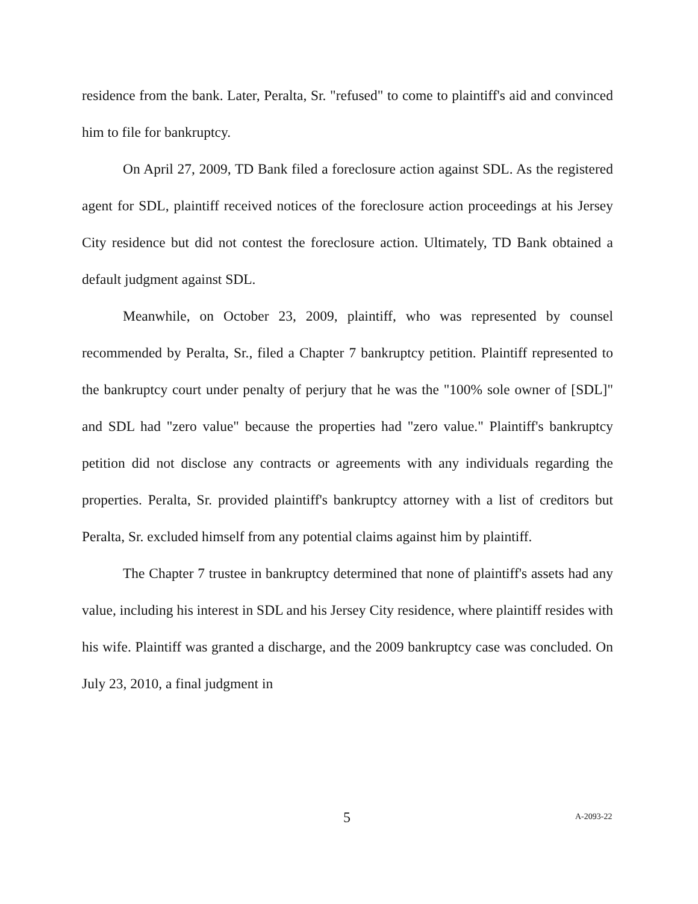residence from the bank. Later, Peralta, Sr. "refused" to come to plaintiff's aid and convinced him to file for bankruptcy.
On April 27, 2009, TD Bank filed a foreclosure action against SDL. As the registered agent for SDL, plaintiff received notices of the foreclosure action proceedings at his Jersey City residence but did not contest the foreclosure action. Ultimately, TD Bank obtained a default judgment against SDL.
Meanwhile, on October 23, 2009, plaintiff, who was represented by counsel recommended by Peralta, Sr., filed a Chapter 7 bankruptcy petition. Plaintiff represented to the bankruptcy court under penalty of perjury that he was the "100% sole owner of [SDL]" and SDL had "zero value" because the properties had "zero value." Plaintiff's bankruptcy petition did not disclose any contracts or agreements with any individuals regarding the properties. Peralta, Sr. provided plaintiff's bankruptcy attorney with a list of creditors but Peralta, Sr. excluded himself from any potential claims against him by plaintiff.
The Chapter 7 trustee in bankruptcy determined that none of plaintiff's assets had any value, including his interest in SDL and his Jersey City residence, where plaintiff resides with his wife. Plaintiff was granted a discharge, and the 2009 bankruptcy case was concluded. On July 23, 2010, a final judgment in
5 A-2093-22